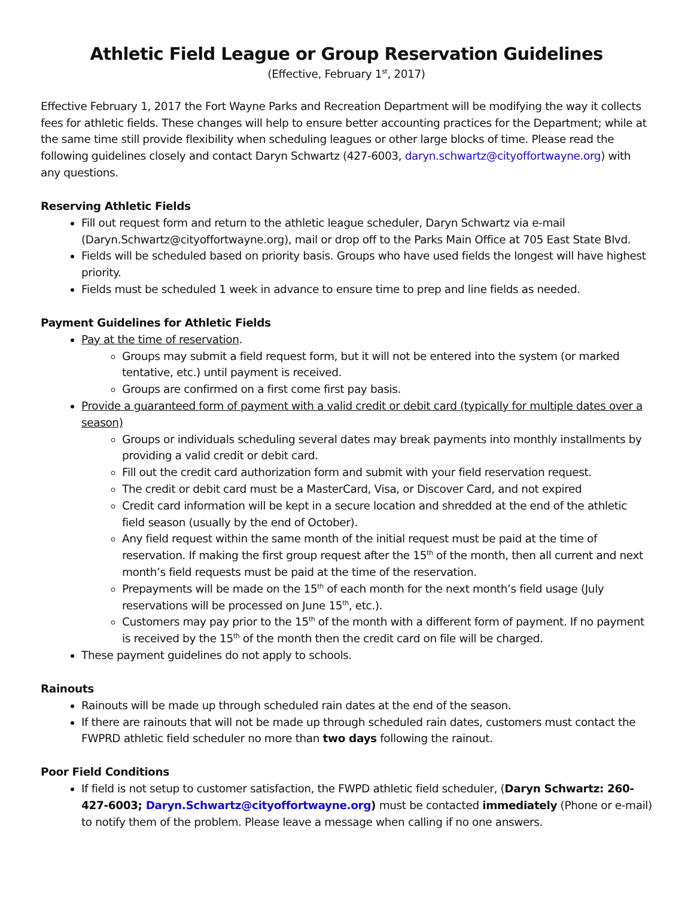Athletic Field League or Group Reservation Guidelines
(Effective, February 1<sup>st</sup>, 2017)
Effective February 1, 2017 the Fort Wayne Parks and Recreation Department will be modifying the way it collects fees for athletic fields. These changes will help to ensure better accounting practices for the Department; while at the same time still provide flexibility when scheduling leagues or other large blocks of time. Please read the following guidelines closely and contact Daryn Schwartz (427-6003, daryn.schwartz@cityoffortwayne.org) with any questions.
Reserving Athletic Fields
Fill out request form and return to the athletic league scheduler, Daryn Schwartz via e-mail (Daryn.Schwartz@cityoffortwayne.org), mail or drop off to the Parks Main Office at 705 East State Blvd.
Fields will be scheduled based on priority basis. Groups who have used fields the longest will have highest priority.
Fields must be scheduled 1 week in advance to ensure time to prep and line fields as needed.
Payment Guidelines for Athletic Fields
Pay at the time of reservation.
Groups may submit a field request form, but it will not be entered into the system (or marked tentative, etc.) until payment is received.
Groups are confirmed on a first come first pay basis.
Provide a guaranteed form of payment with a valid credit or debit card (typically for multiple dates over a season)
Groups or individuals scheduling several dates may break payments into monthly installments by providing a valid credit or debit card.
Fill out the credit card authorization form and submit with your field reservation request.
The credit or debit card must be a MasterCard, Visa, or Discover Card, and not expired
Credit card information will be kept in a secure location and shredded at the end of the athletic field season (usually by the end of October).
Any field request within the same month of the initial request must be paid at the time of reservation. If making the first group request after the 15<sup>th</sup> of the month, then all current and next month’s field requests must be paid at the time of the reservation.
Prepayments will be made on the 15<sup>th</sup> of each month for the next month’s field usage (July reservations will be processed on June 15<sup>th</sup>, etc.).
Customers may pay prior to the 15<sup>th</sup> of the month with a different form of payment. If no payment is received by the 15<sup>th</sup> of the month then the credit card on file will be charged.
These payment guidelines do not apply to schools.
Rainouts
Rainouts will be made up through scheduled rain dates at the end of the season.
If there are rainouts that will not be made up through scheduled rain dates, customers must contact the FWPRD athletic field scheduler no more than two days following the rainout.
Poor Field Conditions
If field is not setup to customer satisfaction, the FWPD athletic field scheduler, (Daryn Schwartz: 260-427-6003; Daryn.Schwartz@cityoffortwayne.org) must be contacted immediately (Phone or e-mail) to notify them of the problem. Please leave a message when calling if no one answers.